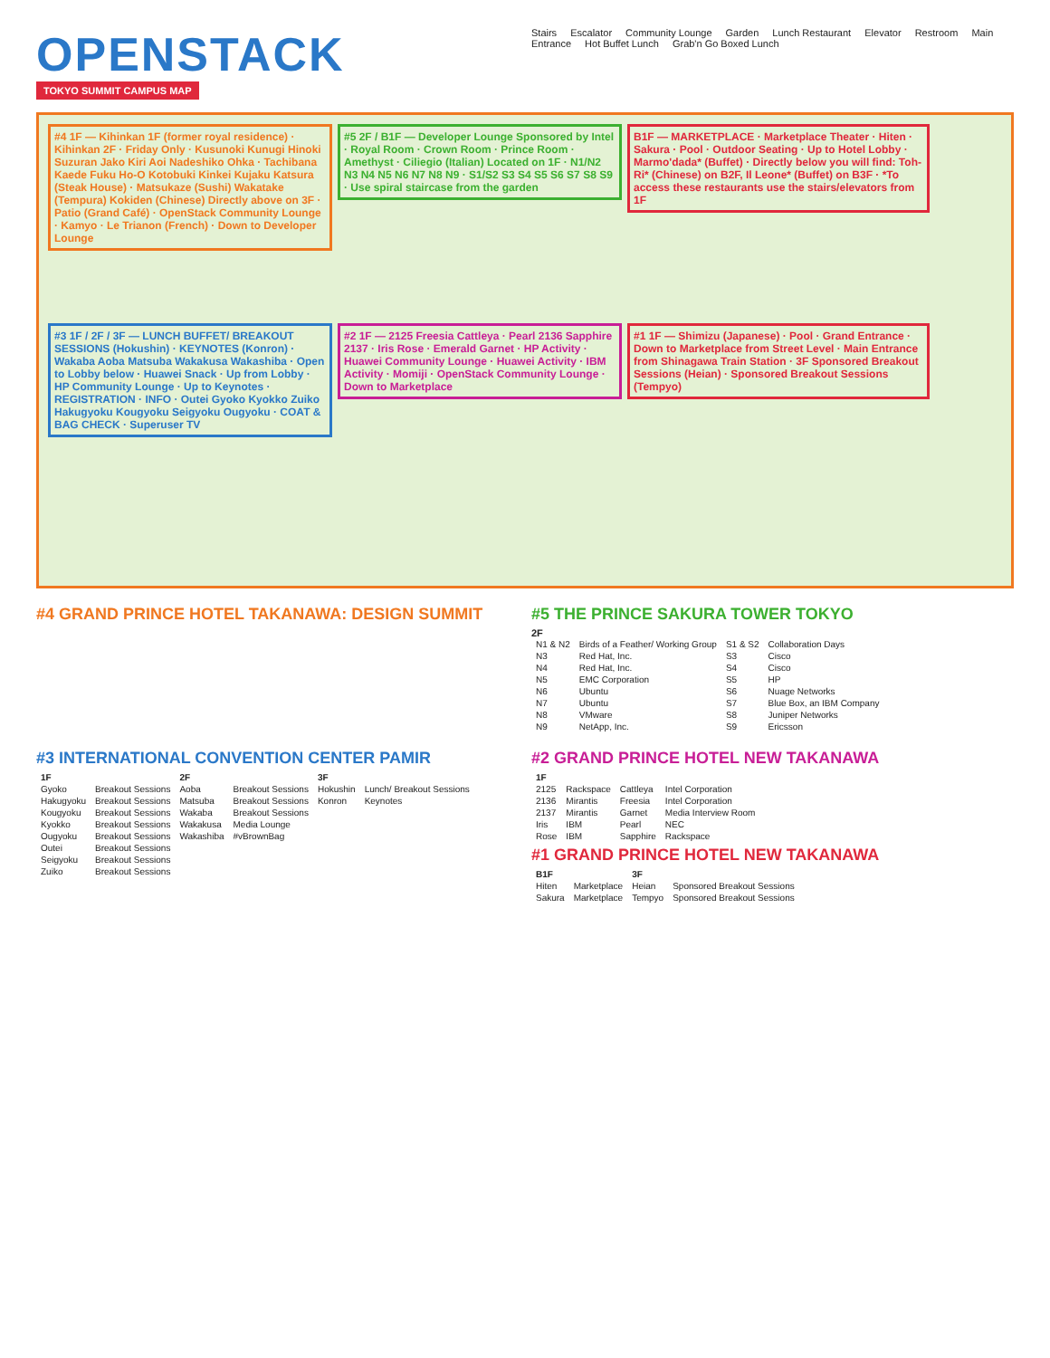OPENSTACK
TOKYO SUMMIT CAMPUS MAP
Stairs Escalator Community Lounge Garden Lunch Restaurant Elevator Restroom Main Entrance Hot Buffet Lunch Grab'n Go Boxed Lunch
#4 1F — Kihinkan 1F (former royal residence) · Kihinkan 2F · Friday Only · Kusunoki Kunugi Hinoki Suzuran Jako Kiri Aoi Nadeshiko Ohka · Tachibana Kaede Fuku Ho-O Kotobuki Kinkei Kujaku Katsura (Steak House) · Matsukaze (Sushi) Wakatake (Tempura) Kokiden (Chinese) Directly above on 3F · Patio (Grand Café) · OpenStack Community Lounge · Kamyo · Le Trianon (French) · Down to Developer Lounge
#5 2F / B1F — Developer Lounge Sponsored by Intel · Royal Room · Crown Room · Prince Room · Amethyst · Ciliegio (Italian) Located on 1F · N1/N2 N3 N4 N5 N6 N7 N8 N9 · S1/S2 S3 S4 S5 S6 S7 S8 S9 · Use spiral staircase from the garden
B1F — MARKETPLACE · Marketplace Theater · Hiten · Sakura · Pool · Outdoor Seating · Up to Hotel Lobby · Marmo'dada* (Buffet) · Directly below you will find: Toh-Ri* (Chinese) on B2F, Il Leone* (Buffet) on B3F · *To access these restaurants use the stairs/elevators from 1F
#3 1F / 2F / 3F — LUNCH BUFFET/ BREAKOUT SESSIONS (Hokushin) · KEYNOTES (Konron) · Wakaba Aoba Matsuba Wakakusa Wakashiba · Open to Lobby below · Huawei Snack · Up from Lobby · HP Community Lounge · Up to Keynotes · REGISTRATION · INFO · Outei Gyoko Kyokko Zuiko Hakugyoku Kougyoku Seigyoku Ougyoku · COAT & BAG CHECK · Superuser TV
#2 1F — 2125 Freesia Cattleya · Pearl 2136 Sapphire 2137 · Iris Rose · Emerald Garnet · HP Activity · Huawei Community Lounge · Huawei Activity · IBM Activity · Momiji · OpenStack Community Lounge · Down to Marketplace
#1 1F — Shimizu (Japanese) · Pool · Grand Entrance · Down to Marketplace from Street Level · Main Entrance from Shinagawa Train Station · 3F Sponsored Breakout Sessions (Heian) · Sponsored Breakout Sessions (Tempyo)
#4 GRAND PRINCE HOTEL TAKANAWA: DESIGN SUMMIT
#5 THE PRINCE SAKURA TOWER TOKYO
2F
| N1 & N2 | Birds of a Feather/ Working Group | S1 & S2 | Collaboration Days |
| N3 | Red Hat, Inc. | S3 | Cisco |
| N4 | Red Hat, Inc. | S4 | Cisco |
| N5 | EMC Corporation | S5 | HP |
| N6 | Ubuntu | S6 | Nuage Networks |
| N7 | Ubuntu | S7 | Blue Box, an IBM Company |
| N8 | VMware | S8 | Juniper Networks |
| N9 | NetApp, Inc. | S9 | Ericsson |
#3 INTERNATIONAL CONVENTION CENTER PAMIR
| 1F | | 2F | | 3F | |
| Gyoko | Breakout Sessions | Aoba | Breakout Sessions | Hokushin | Lunch/ Breakout Sessions |
| Hakugyoku | Breakout Sessions | Matsuba | Breakout Sessions | Konron | Keynotes |
| Kougyoku | Breakout Sessions | Wakaba | Breakout Sessions | | |
| Kyokko | Breakout Sessions | Wakakusa | Media Lounge | | |
| Ougyoku | Breakout Sessions | Wakashiba | #vBrownBag | | |
| Outei | Breakout Sessions | | | | |
| Seigyoku | Breakout Sessions | | | | |
| Zuiko | Breakout Sessions | | | | |
#2 GRAND PRINCE HOTEL NEW TAKANAWA
| 1F | | | |
| 2125 | Rackspace | Cattleya | Intel Corporation |
| 2136 | Mirantis | Freesia | Intel Corporation |
| 2137 | Mirantis | Garnet | Media Interview Room |
| Iris | IBM | Pearl | NEC |
| Rose | IBM | Sapphire | Rackspace |
#1 GRAND PRINCE HOTEL NEW TAKANAWA
| B1F | | 3F | |
| Hiten | Marketplace | Heian | Sponsored Breakout Sessions |
| Sakura | Marketplace | Tempyo | Sponsored Breakout Sessions |